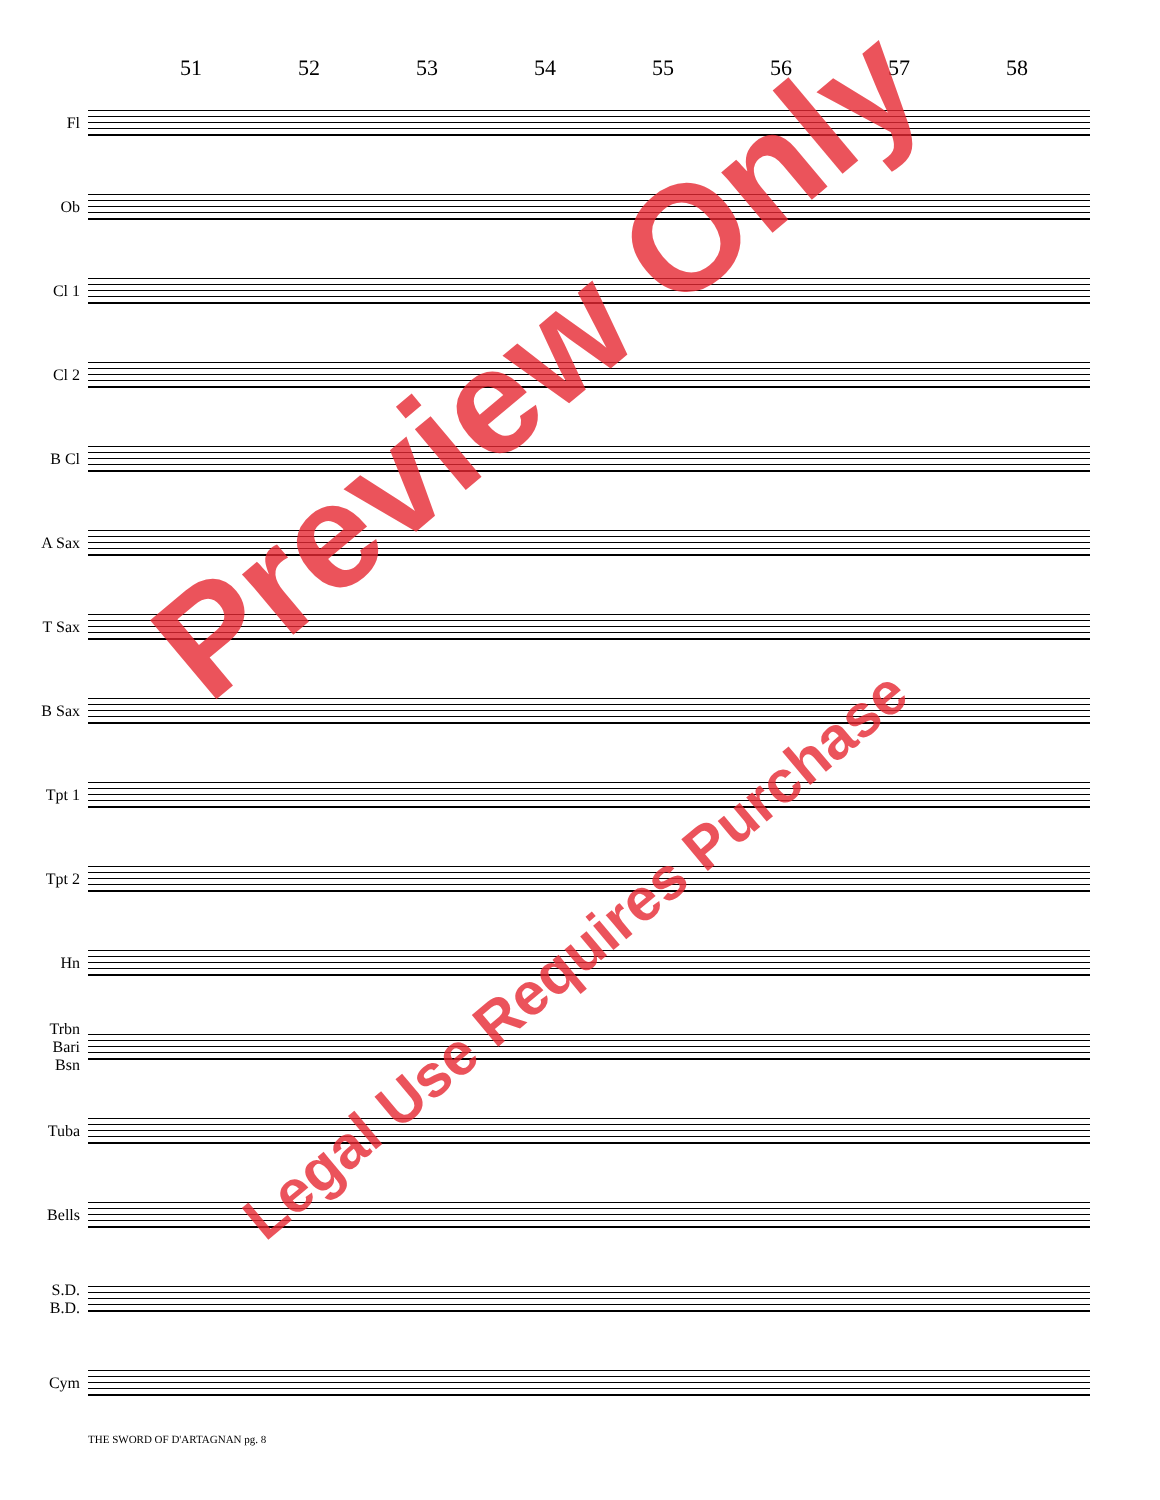51 52 53 54 55 56 57 58
Fl
Ob
Cl 1
Cl 2
B Cl
A Sax
T Sax
B Sax
Tpt 1
Tpt 2
Hn
Trbn
Bari
Bsn
Tuba
Bells
S.D.
B.D.
Cym
THE SWORD OF D'ARTAGNAN pg. 8
Preview Only
Legal Use Requires Purchase